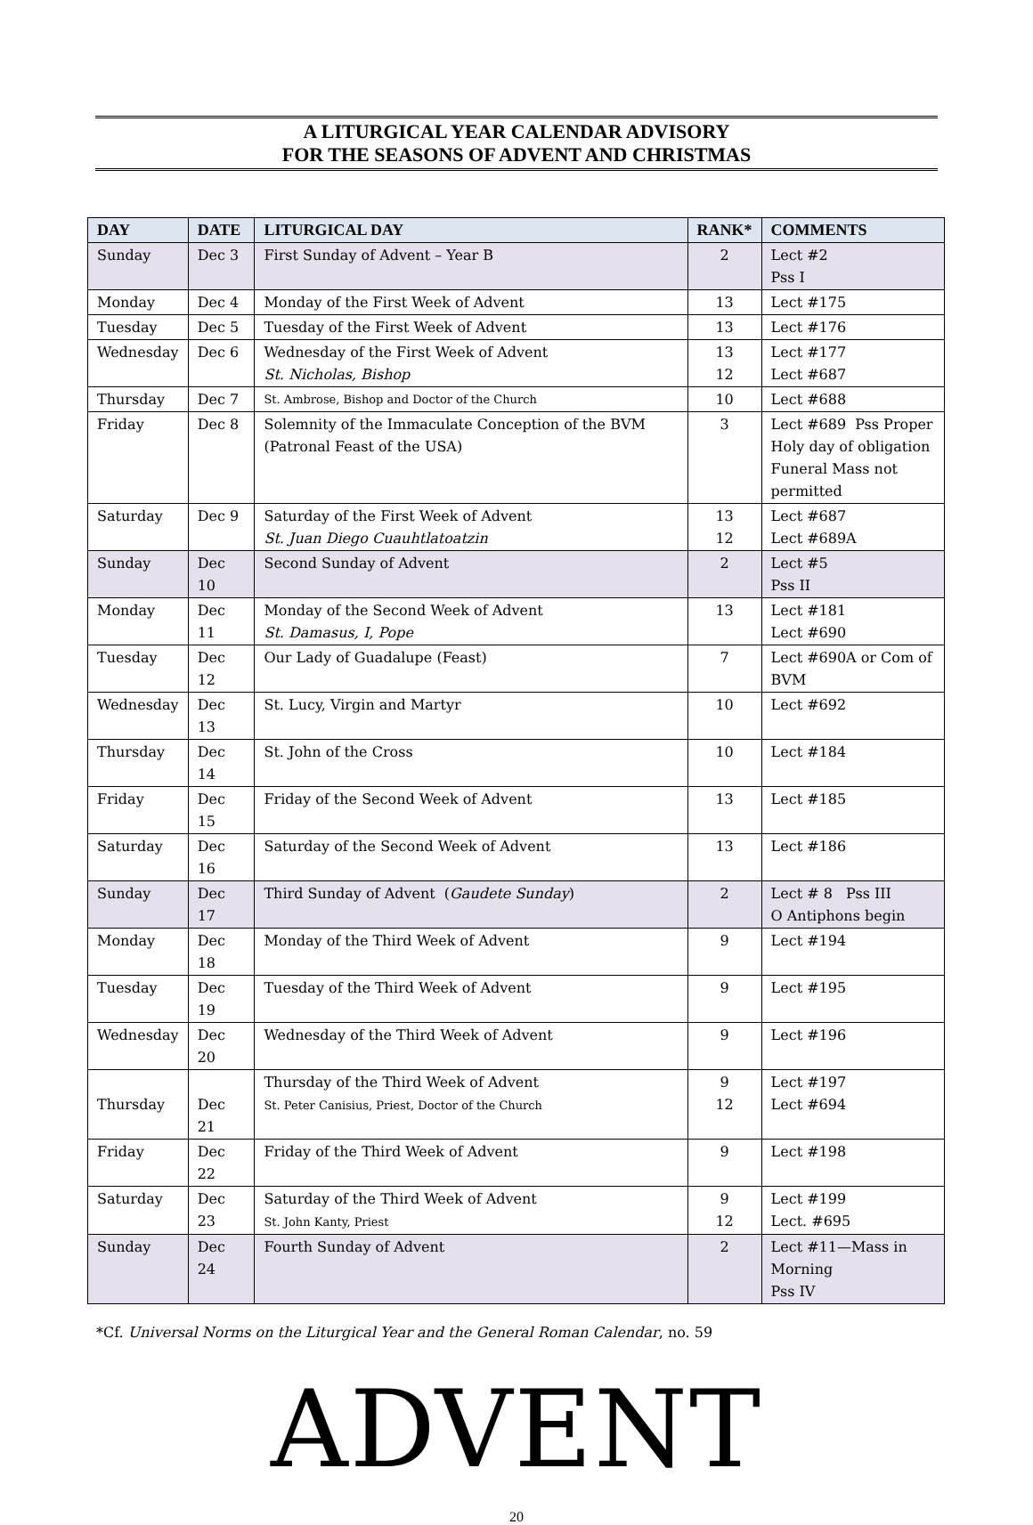A LITURGICAL YEAR CALENDAR ADVISORY
FOR THE SEASONS OF ADVENT AND CHRISTMAS
| DAY | DATE | LITURGICAL DAY | RANK* | COMMENTS |
| --- | --- | --- | --- | --- |
| Sunday | Dec 3 | First Sunday of Advent – Year B | 2 | Lect #2 Pss I |
| Monday | Dec 4 | Monday of the First Week of Advent | 13 | Lect #175 |
| Tuesday | Dec 5 | Tuesday of the First Week of Advent | 13 | Lect #176 |
| Wednesday | Dec 6 | Wednesday of the First Week of Advent St. Nicholas, Bishop | 13 12 | Lect #177 Lect #687 |
| Thursday | Dec 7 | St. Ambrose, Bishop and Doctor of the Church | 10 | Lect #688 |
| Friday | Dec 8 | Solemnity of the Immaculate Conception of the BVM (Patronal Feast of the USA) | 3 | Lect #689 Pss Proper Holy day of obligation Funeral Mass not permitted |
| Saturday | Dec 9 | Saturday of the First Week of Advent St. Juan Diego Cuauhtlatoatzin | 13 12 | Lect #687 Lect #689A |
| Sunday | Dec 10 | Second Sunday of Advent | 2 | Lect #5 Pss II |
| Monday | Dec 11 | Monday of the Second Week of Advent St. Damasus, I, Pope | 13 | Lect #181 Lect #690 |
| Tuesday | Dec 12 | Our Lady of Guadalupe (Feast) | 7 | Lect #690A or Com of BVM |
| Wednesday | Dec 13 | St. Lucy, Virgin and Martyr | 10 | Lect #692 |
| Thursday | Dec 14 | St. John of the Cross | 10 | Lect #184 |
| Friday | Dec 15 | Friday of the Second Week of Advent | 13 | Lect #185 |
| Saturday | Dec 16 | Saturday of the Second Week of Advent | 13 | Lect #186 |
| Sunday | Dec 17 | Third Sunday of Advent ( Gaudete Sunday ) | 2 | Lect # 8 Pss III O Antiphons begin |
| Monday | Dec 18 | Monday of the Third Week of Advent | 9 | Lect #194 |
| Tuesday | Dec 19 | Tuesday of the Third Week of Advent | 9 | Lect #195 |
| Wednesday | Dec 20 | Wednesday of the Third Week of Advent | 9 | Lect #196 |
| Thursday | Dec 21 | Thursday of the Third Week of Advent St. Peter Canisius, Priest, Doctor of the Church | 9 12 | Lect #197 Lect #694 |
| Friday | Dec 22 | Friday of the Third Week of Advent | 9 | Lect #198 |
| Saturday | Dec 23 | Saturday of the Third Week of Advent St. John Kanty, Priest | 9 12 | Lect #199 Lect. #695 |
| Sunday | Dec 24 | Fourth Sunday of Advent | 2 | Lect #11—Mass in Morning Pss IV |
*Cf. Universal Norms on the Liturgical Year and the General Roman Calendar, no. 59
ADVENT
20